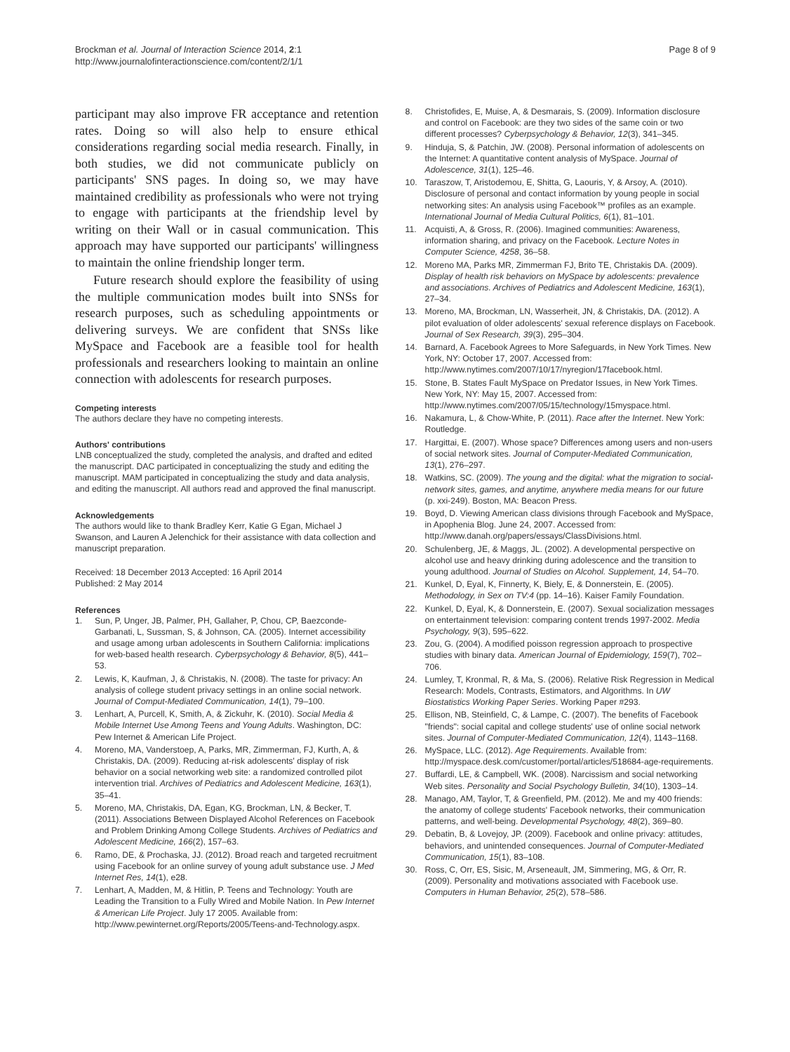Brockman et al. Journal of Interaction Science 2014, 2:1
http://www.journalofinteractionscience.com/content/2/1/1
Page 8 of 9
participant may also improve FR acceptance and retention rates. Doing so will also help to ensure ethical considerations regarding social media research. Finally, in both studies, we did not communicate publicly on participants' SNS pages. In doing so, we may have maintained credibility as professionals who were not trying to engage with participants at the friendship level by writing on their Wall or in casual communication. This approach may have supported our participants' willingness to maintain the online friendship longer term.
Future research should explore the feasibility of using the multiple communication modes built into SNSs for research purposes, such as scheduling appointments or delivering surveys. We are confident that SNSs like MySpace and Facebook are a feasible tool for health professionals and researchers looking to maintain an online connection with adolescents for research purposes.
Competing interests
The authors declare they have no competing interests.
Authors' contributions
LNB conceptualized the study, completed the analysis, and drafted and edited the manuscript. DAC participated in conceptualizing the study and editing the manuscript. MAM participated in conceptualizing the study and data analysis, and editing the manuscript. All authors read and approved the final manuscript.
Acknowledgements
The authors would like to thank Bradley Kerr, Katie G Egan, Michael J Swanson, and Lauren A Jelenchick for their assistance with data collection and manuscript preparation.
Received: 18 December 2013 Accepted: 16 April 2014
Published: 2 May 2014
References
1. Sun, P, Unger, JB, Palmer, PH, Gallaher, P, Chou, CP, Baezconde-Garbanati, L, Sussman, S, & Johnson, CA. (2005). Internet accessibility and usage among urban adolescents in Southern California: implications for web-based health research. Cyberpsychology & Behavior, 8(5), 441–53.
2. Lewis, K, Kaufman, J, & Christakis, N. (2008). The taste for privacy: An analysis of college student privacy settings in an online social network. Journal of Comput-Mediated Communication, 14(1), 79–100.
3. Lenhart, A, Purcell, K, Smith, A, & Zickuhr, K. (2010). Social Media & Mobile Internet Use Among Teens and Young Adults. Washington, DC: Pew Internet & American Life Project.
4. Moreno, MA, Vanderstoep, A, Parks, MR, Zimmerman, FJ, Kurth, A, & Christakis, DA. (2009). Reducing at-risk adolescents' display of risk behavior on a social networking web site: a randomized controlled pilot intervention trial. Archives of Pediatrics and Adolescent Medicine, 163(1), 35–41.
5. Moreno, MA, Christakis, DA, Egan, KG, Brockman, LN, & Becker, T. (2011). Associations Between Displayed Alcohol References on Facebook and Problem Drinking Among College Students. Archives of Pediatrics and Adolescent Medicine, 166(2), 157–63.
6. Ramo, DE, & Prochaska, JJ. (2012). Broad reach and targeted recruitment using Facebook for an online survey of young adult substance use. J Med Internet Res, 14(1), e28.
7. Lenhart, A, Madden, M, & Hitlin, P. Teens and Technology: Youth are Leading the Transition to a Fully Wired and Mobile Nation. In Pew Internet & American Life Project. July 17 2005. Available from: http://www.pewinternet.org/Reports/2005/Teens-and-Technology.aspx.
8. Christofides, E, Muise, A, & Desmarais, S. (2009). Information disclosure and control on Facebook: are they two sides of the same coin or two different processes? Cyberpsychology & Behavior, 12(3), 341–345.
9. Hinduja, S, & Patchin, JW. (2008). Personal information of adolescents on the Internet: A quantitative content analysis of MySpace. Journal of Adolescence, 31(1), 125–46.
10. Taraszow, T, Aristodemou, E, Shitta, G, Laouris, Y, & Arsoy, A. (2010). Disclosure of personal and contact information by young people in social networking sites: An analysis using Facebook™ profiles as an example. International Journal of Media Cultural Politics, 6(1), 81–101.
11. Acquisti, A, & Gross, R. (2006). Imagined communities: Awareness, information sharing, and privacy on the Facebook. Lecture Notes in Computer Science, 4258, 36–58.
12. Moreno MA, Parks MR, Zimmerman FJ, Brito TE, Christakis DA. (2009). Display of health risk behaviors on MySpace by adolescents: prevalence and associations. Archives of Pediatrics and Adolescent Medicine, 163(1), 27–34.
13. Moreno, MA, Brockman, LN, Wasserheit, JN, & Christakis, DA. (2012). A pilot evaluation of older adolescents' sexual reference displays on Facebook. Journal of Sex Research, 39(3), 295–304.
14. Barnard, A. Facebook Agrees to More Safeguards, in New York Times. New York, NY: October 17, 2007. Accessed from: http://www.nytimes.com/2007/10/17/nyregion/17facebook.html.
15. Stone, B. States Fault MySpace on Predator Issues, in New York Times. New York, NY: May 15, 2007. Accessed from: http://www.nytimes.com/2007/05/15/technology/15myspace.html.
16. Nakamura, L, & Chow-White, P. (2011). Race after the Internet. New York: Routledge.
17. Hargittai, E. (2007). Whose space? Differences among users and non-users of social network sites. Journal of Computer-Mediated Communication, 13(1), 276–297.
18. Watkins, SC. (2009). The young and the digital: what the migration to social-network sites, games, and anytime, anywhere media means for our future (p. xxi-249). Boston, MA: Beacon Press.
19. Boyd, D. Viewing American class divisions through Facebook and MySpace, in Apophenia Blog. June 24, 2007. Accessed from: http://www.danah.org/papers/essays/ClassDivisions.html.
20. Schulenberg, JE, & Maggs, JL. (2002). A developmental perspective on alcohol use and heavy drinking during adolescence and the transition to young adulthood. Journal of Studies on Alcohol. Supplement, 14, 54–70.
21. Kunkel, D, Eyal, K, Finnerty, K, Biely, E, & Donnerstein, E. (2005). Methodology, in Sex on TV:4 (pp. 14–16). Kaiser Family Foundation.
22. Kunkel, D, Eyal, K, & Donnerstein, E. (2007). Sexual socialization messages on entertainment television: comparing content trends 1997-2002. Media Psychology, 9(3), 595–622.
23. Zou, G. (2004). A modified poisson regression approach to prospective studies with binary data. American Journal of Epidemiology, 159(7), 702–706.
24. Lumley, T, Kronmal, R, & Ma, S. (2006). Relative Risk Regression in Medical Research: Models, Contrasts, Estimators, and Algorithms. In UW Biostatistics Working Paper Series. Working Paper #293.
25. Ellison, NB, Steinfield, C, & Lampe, C. (2007). The benefits of Facebook "friends": social capital and college students' use of online social network sites. Journal of Computer-Mediated Communication, 12(4), 1143–1168.
26. MySpace, LLC. (2012). Age Requirements. Available from: http://myspace.desk.com/customer/portal/articles/518684-age-requirements.
27. Buffardi, LE, & Campbell, WK. (2008). Narcissism and social networking Web sites. Personality and Social Psychology Bulletin, 34(10), 1303–14.
28. Manago, AM, Taylor, T, & Greenfield, PM. (2012). Me and my 400 friends: the anatomy of college students' Facebook networks, their communication patterns, and well-being. Developmental Psychology, 48(2), 369–80.
29. Debatin, B, & Lovejoy, JP. (2009). Facebook and online privacy: attitudes, behaviors, and unintended consequences. Journal of Computer-Mediated Communication, 15(1), 83–108.
30. Ross, C, Orr, ES, Sisic, M, Arseneault, JM, Simmering, MG, & Orr, R. (2009). Personality and motivations associated with Facebook use. Computers in Human Behavior, 25(2), 578–586.